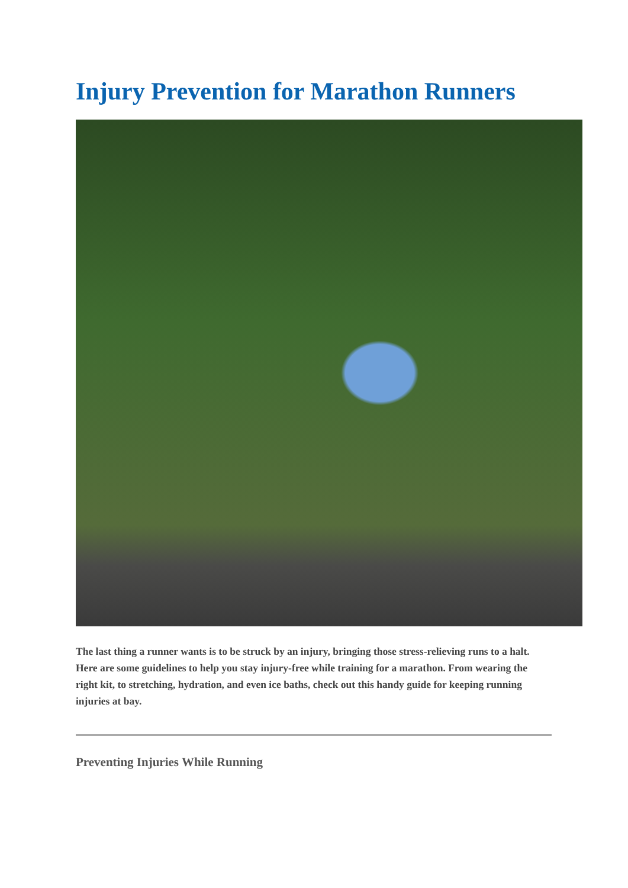Injury Prevention for Marathon Runners
The last thing a runner wants is to be struck by an injury, bringing those stress-relieving runs to a halt. Here are some guidelines to help you stay injury-free while training for a marathon. From wearing the right kit, to stretching, hydration, and even ice baths, check out this handy guide for keeping running injuries at bay.
Preventing Injuries While Running